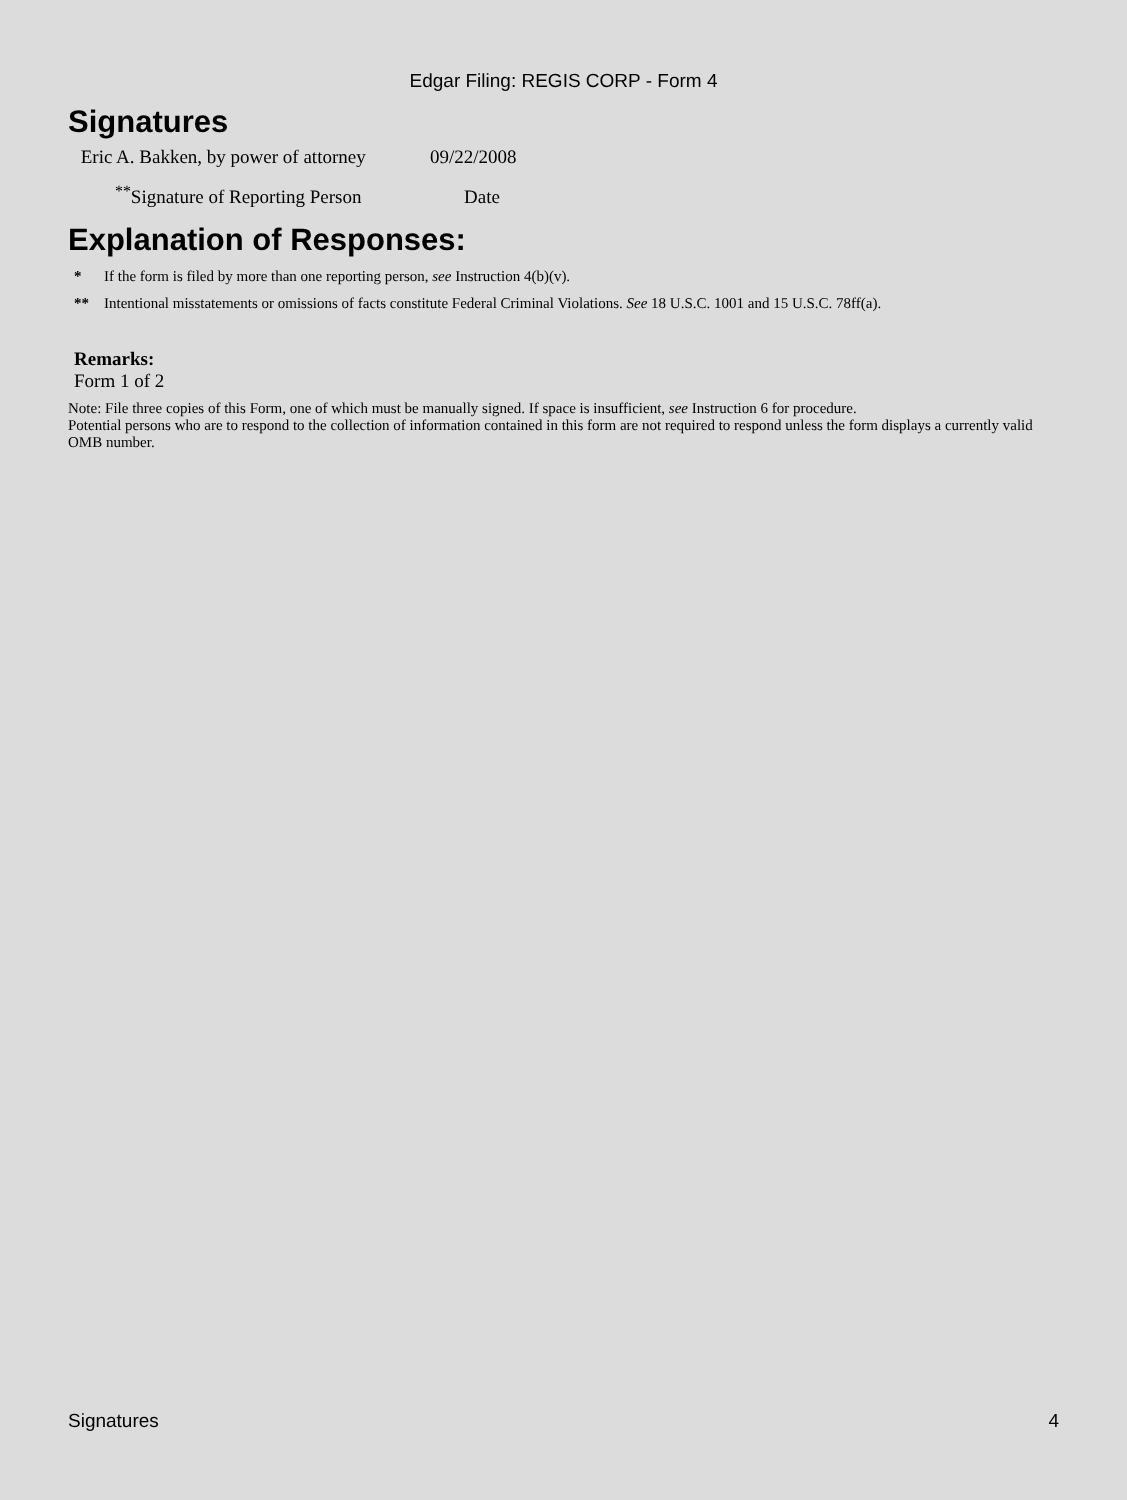Edgar Filing: REGIS CORP - Form 4
Signatures
| Eric A. Bakken, by power of attorney | 09/22/2008 |
| <sup>**</sup> Signature of Reporting Person | Date |
Explanation of Responses:
* If the form is filed by more than one reporting person, see Instruction 4(b)(v).
** Intentional misstatements or omissions of facts constitute Federal Criminal Violations. See 18 U.S.C. 1001 and 15 U.S.C. 78ff(a).
Remarks:
Form 1 of 2
Note: File three copies of this Form, one of which must be manually signed. If space is insufficient, see Instruction 6 for procedure.
Potential persons who are to respond to the collection of information contained in this form are not required to respond unless the form displays a currently valid OMB number.
Signatures 4